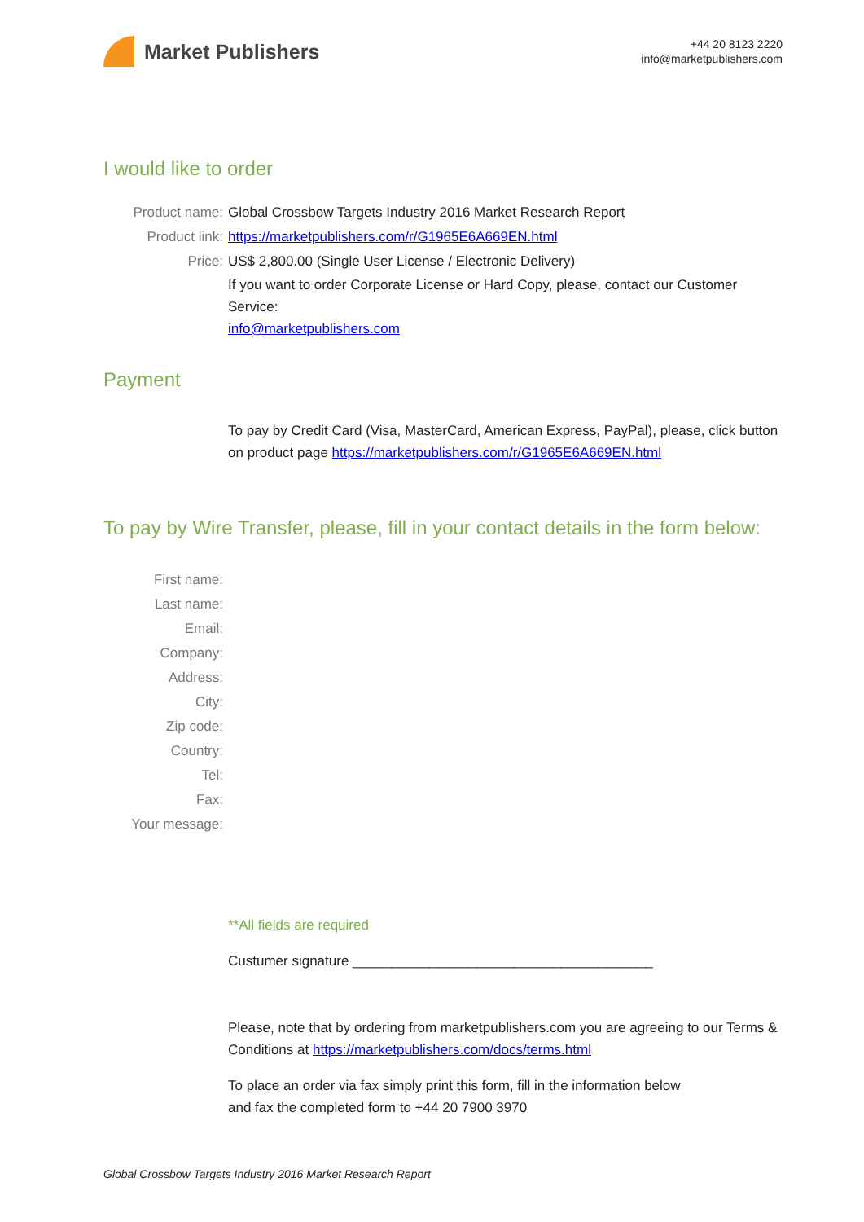Market Publishers
+44 20 8123 2220
info@marketpublishers.com
I would like to order
Product name: Global Crossbow Targets Industry 2016 Market Research Report
Product link: https://marketpublishers.com/r/G1965E6A669EN.html
Price: US$ 2,800.00 (Single User License / Electronic Delivery)
If you want to order Corporate License or Hard Copy, please, contact our Customer Service:
info@marketpublishers.com
Payment
To pay by Credit Card (Visa, MasterCard, American Express, PayPal), please, click button on product page https://marketpublishers.com/r/G1965E6A669EN.html
To pay by Wire Transfer, please, fill in your contact details in the form below:
First name:
Last name:
Email:
Company:
Address:
City:
Zip code:
Country:
Tel:
Fax:
Your message:
**All fields are required
Custumer signature _______________________________________
Please, note that by ordering from marketpublishers.com you are agreeing to our Terms & Conditions at https://marketpublishers.com/docs/terms.html
To place an order via fax simply print this form, fill in the information below
and fax the completed form to +44 20 7900 3970
Global Crossbow Targets Industry 2016 Market Research Report